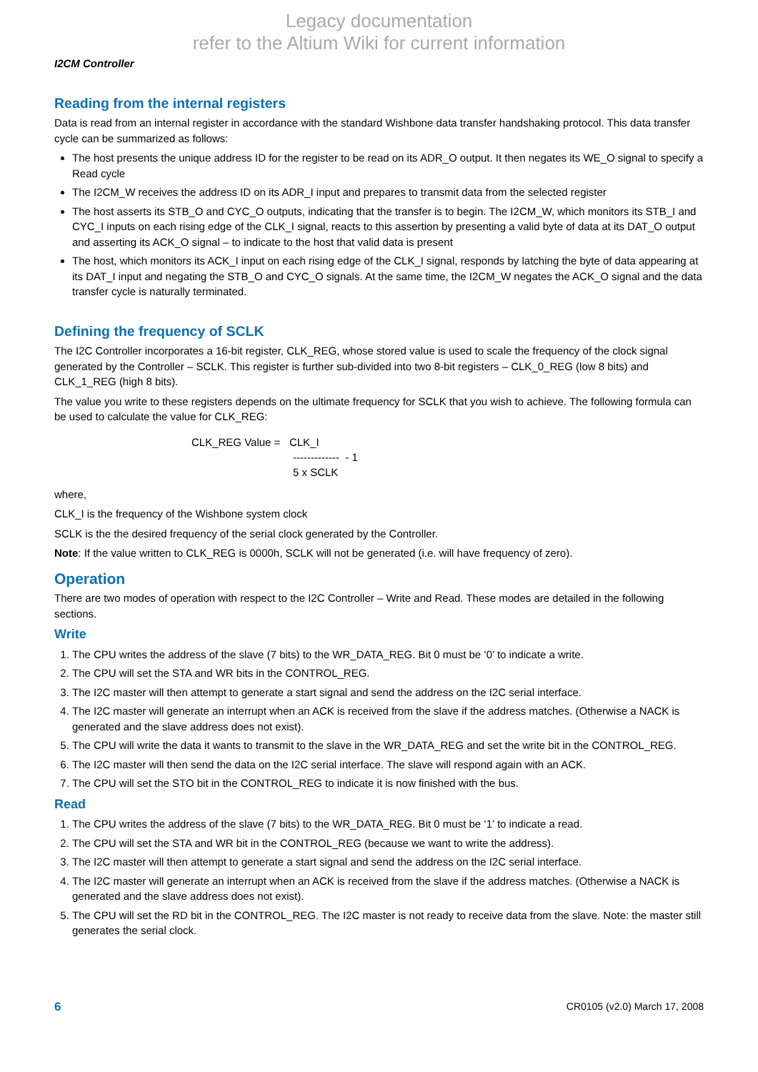Legacy documentation
refer to the Altium Wiki for current information
I2CM Controller
Reading from the internal registers
Data is read from an internal register in accordance with the standard Wishbone data transfer handshaking protocol. This data transfer cycle can be summarized as follows:
The host presents the unique address ID for the register to be read on its ADR_O output. It then negates its WE_O signal to specify a Read cycle
The I2CM_W receives the address ID on its ADR_I input and prepares to transmit data from the selected register
The host asserts its STB_O and CYC_O outputs, indicating that the transfer is to begin. The I2CM_W, which monitors its STB_I and CYC_I inputs on each rising edge of the CLK_I signal, reacts to this assertion by presenting a valid byte of data at its DAT_O output and asserting its ACK_O signal – to indicate to the host that valid data is present
The host, which monitors its ACK_I input on each rising edge of the CLK_I signal, responds by latching the byte of data appearing at its DAT_I input and negating the STB_O and CYC_O signals. At the same time, the I2CM_W negates the ACK_O signal and the data transfer cycle is naturally terminated.
Defining the frequency of SCLK
The I2C Controller incorporates a 16-bit register, CLK_REG, whose stored value is used to scale the frequency of the clock signal generated by the Controller – SCLK. This register is further sub-divided into two 8-bit registers – CLK_0_REG (low 8 bits) and CLK_1_REG (high 8 bits).
The value you write to these registers depends on the ultimate frequency for SCLK that you wish to achieve. The following formula can be used to calculate the value for CLK_REG:
CLK_REG Value = CLK_I
------------- - 1
5 x SCLK
where,
CLK_I is the frequency of the Wishbone system clock
SCLK is the the desired frequency of the serial clock generated by the Controller.
Note: If the value written to CLK_REG is 0000h, SCLK will not be generated (i.e. will have frequency of zero).
Operation
There are two modes of operation with respect to the I2C Controller – Write and Read. These modes are detailed in the following sections.
Write
1. The CPU writes the address of the slave (7 bits) to the WR_DATA_REG. Bit 0 must be ‘0’ to indicate a write.
2. The CPU will set the STA and WR bits in the CONTROL_REG.
3. The I2C master will then attempt to generate a start signal and send the address on the I2C serial interface.
4. The I2C master will generate an interrupt when an ACK is received from the slave if the address matches. (Otherwise a NACK is generated and the slave address does not exist).
5. The CPU will write the data it wants to transmit to the slave in the WR_DATA_REG and set the write bit in the CONTROL_REG.
6. The I2C master will then send the data on the I2C serial interface. The slave will respond again with an ACK.
7. The CPU will set the STO bit in the CONTROL_REG to indicate it is now finished with the bus.
Read
1. The CPU writes the address of the slave (7 bits) to the WR_DATA_REG. Bit 0 must be ‘1’ to indicate a read.
2. The CPU will set the STA and WR bit in the CONTROL_REG (because we want to write the address).
3. The I2C master will then attempt to generate a start signal and send the address on the I2C serial interface.
4. The I2C master will generate an interrupt when an ACK is received from the slave if the address matches. (Otherwise a NACK is generated and the slave address does not exist).
5. The CPU will set the RD bit in the CONTROL_REG. The I2C master is not ready to receive data from the slave. Note: the master still generates the serial clock.
6 CR0105 (v2.0) March 17, 2008